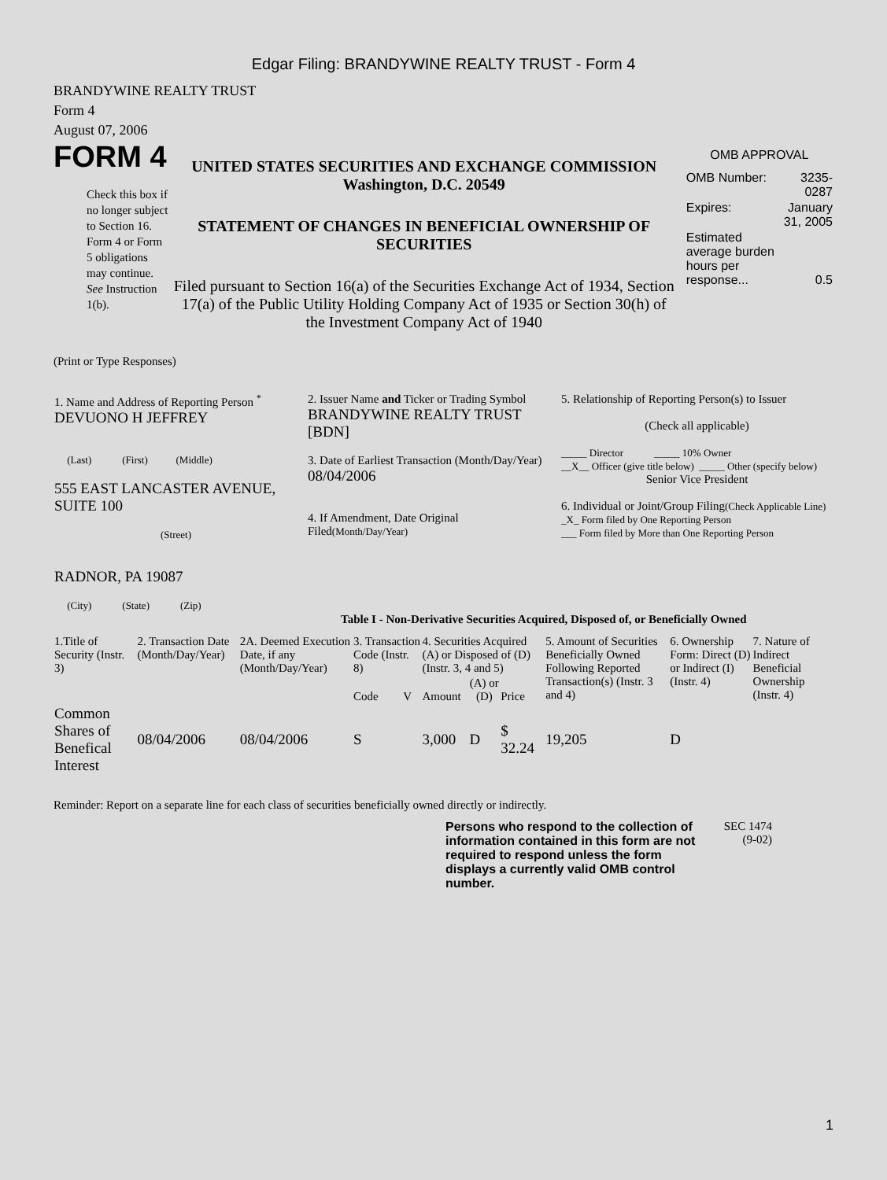Edgar Filing: BRANDYWINE REALTY TRUST - Form 4
BRANDYWINE REALTY TRUST
Form 4
August 07, 2006
FORM 4
Check this box if no longer subject to Section 16. Form 4 or Form 5 obligations may continue. See Instruction 1(b).
UNITED STATES SECURITIES AND EXCHANGE COMMISSION
Washington, D.C. 20549
STATEMENT OF CHANGES IN BENEFICIAL OWNERSHIP OF SECURITIES
Filed pursuant to Section 16(a) of the Securities Exchange Act of 1934, Section 17(a) of the Public Utility Holding Company Act of 1935 or Section 30(h) of the Investment Company Act of 1940
OMB APPROVAL
| OMB Number: | 3235-0287 |
| Expires: | January 31, 2005 |
| Estimated average burden hours per response... | 0.5 |
(Print or Type Responses)
| 1. Name and Address of Reporting Person <sup>*</sup> DEVUONO H JEFFREY (Last) (First) (Middle) 555 EAST LANCASTER AVENUE, SUITE 100 (Street) RADNOR, PA 19087 (City) (State) (Zip) | 2. Issuer Name and Ticker or Trading Symbol BRANDYWINE REALTY TRUST [BDN] 3. Date of Earliest Transaction (Month/Day/Year) 08/04/2006 4. If Amendment, Date Original Filed (Month/Day/Year) | 5. Relationship of Reporting Person(s) to Issuer (Check all applicable) _____ Director _____ 10% Owner __X__ Officer (give title below) _____ Other (specify below) Senior Vice President 6. Individual or Joint/Group Filing (Check Applicable Line) _X_ Form filed by One Reporting Person ___ Form filed by More than One Reporting Person |
Table I - Non-Derivative Securities Acquired, Disposed of, or Beneficially Owned
| 1.Title of Security (Instr. 3) | 2. Transaction Date (Month/Day/Year) | 2A. Deemed Execution Date, if any (Month/Day/Year) | 3. Transaction Code (Instr. 8) | | 4. Securities Acquired (A) or Disposed of (D) (Instr. 3, 4 and 5) | | | 5. Amount of Securities Beneficially Owned Following Reported Transaction(s) (Instr. 3 and 4) | 6. Ownership Form: Direct (D) or Indirect (I) (Instr. 4) | 7. Nature of Indirect Beneficial Ownership (Instr. 4) |
| --- | --- | --- | --- | --- | --- | --- | --- | --- | --- | --- |
| | | | Code | V | Amount | (A) or (D) | Price | | | |
| Common Shares of Benefical Interest | 08/04/2006 | 08/04/2006 | S | | 3,000 | D | $ 32.24 | 19,205 | D | |
Reminder: Report on a separate line for each class of securities beneficially owned directly or indirectly.
Persons who respond to the collection of information contained in this form are not required to respond unless the form displays a currently valid OMB control number.
SEC 1474 (9-02)
1